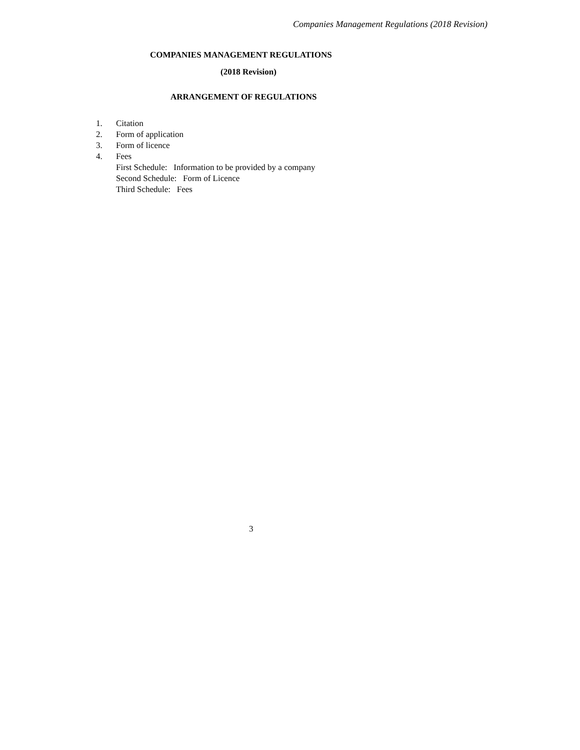Companies Management Regulations (2018 Revision)
COMPANIES MANAGEMENT REGULATIONS
(2018 Revision)
ARRANGEMENT OF REGULATIONS
1. Citation
2. Form of application
3. Form of licence
4. Fees
First Schedule: Information to be provided by a company
Second Schedule: Form of Licence
Third Schedule: Fees
3